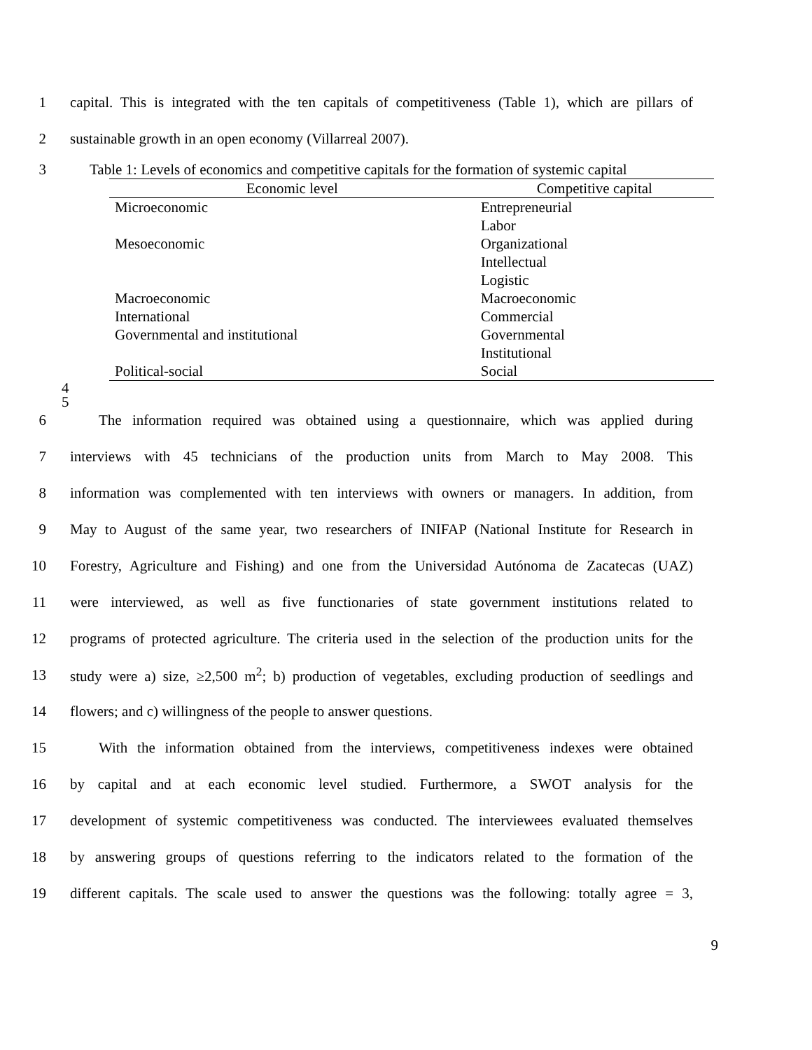1 capital. This is integrated with the ten capitals of competitiveness (Table 1), which are pillars of
2 sustainable growth in an open economy (Villarreal 2007).
3 Table 1: Levels of economics and competitive capitals for the formation of systemic capital
| Economic level | Competitive capital |
| --- | --- |
| Microeconomic | Entrepreneurial |
| | Labor |
| Mesoeconomic | Organizational |
| | Intellectual |
| | Logistic |
| Macroeconomic | Macroeconomic |
| International | Commercial |
| Governmental and institutional | Governmental |
| | Institutional |
| Political-social | Social |
4
5
6 The information required was obtained using a questionnaire, which was applied during
7 interviews with 45 technicians of the production units from March to May 2008. This
8 information was complemented with ten interviews with owners or managers. In addition, from
9 May to August of the same year, two researchers of INIFAP (National Institute for Research in
10 Forestry, Agriculture and Fishing) and one from the Universidad Autónoma de Zacatecas (UAZ)
11 were interviewed, as well as five functionaries of state government institutions related to
12 programs of protected agriculture. The criteria used in the selection of the production units for the
13 study were a) size, ≥2,500 m<sup>2</sup>; b) production of vegetables, excluding production of seedlings and
14 flowers; and c) willingness of the people to answer questions.
15 With the information obtained from the interviews, competitiveness indexes were obtained
16 by capital and at each economic level studied. Furthermore, a SWOT analysis for the
17 development of systemic competitiveness was conducted. The interviewees evaluated themselves
18 by answering groups of questions referring to the indicators related to the formation of the
19 different capitals. The scale used to answer the questions was the following: totally agree = 3,
9